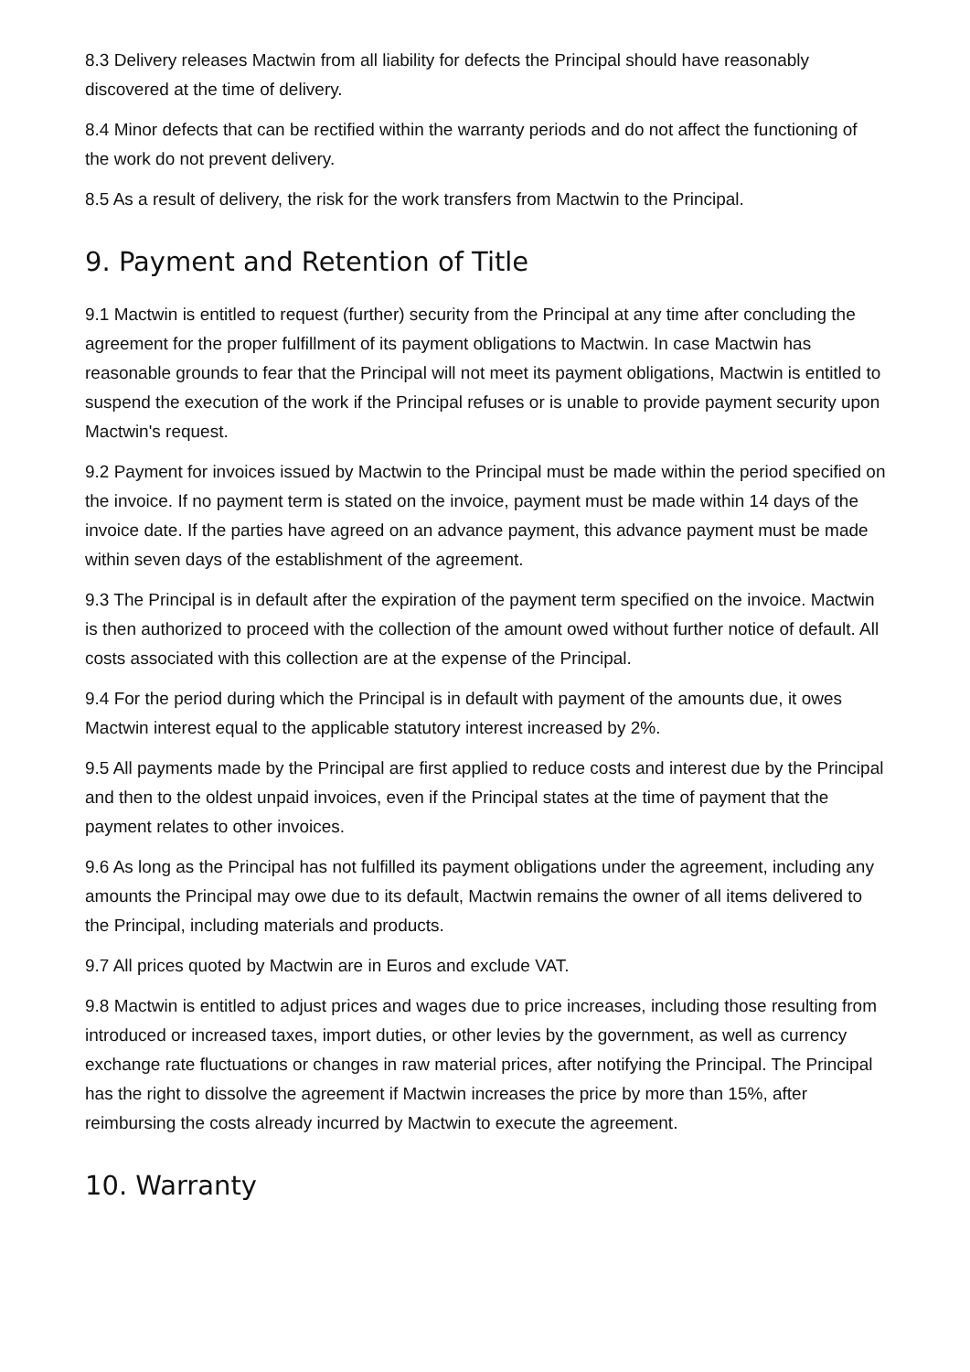8.3 Delivery releases Mactwin from all liability for defects the Principal should have reasonably discovered at the time of delivery.
8.4 Minor defects that can be rectified within the warranty periods and do not affect the functioning of the work do not prevent delivery.
8.5 As a result of delivery, the risk for the work transfers from Mactwin to the Principal.
9. Payment and Retention of Title
9.1 Mactwin is entitled to request (further) security from the Principal at any time after concluding the agreement for the proper fulfillment of its payment obligations to Mactwin. In case Mactwin has reasonable grounds to fear that the Principal will not meet its payment obligations, Mactwin is entitled to suspend the execution of the work if the Principal refuses or is unable to provide payment security upon Mactwin's request.
9.2 Payment for invoices issued by Mactwin to the Principal must be made within the period specified on the invoice. If no payment term is stated on the invoice, payment must be made within 14 days of the invoice date. If the parties have agreed on an advance payment, this advance payment must be made within seven days of the establishment of the agreement.
9.3 The Principal is in default after the expiration of the payment term specified on the invoice. Mactwin is then authorized to proceed with the collection of the amount owed without further notice of default. All costs associated with this collection are at the expense of the Principal.
9.4 For the period during which the Principal is in default with payment of the amounts due, it owes Mactwin interest equal to the applicable statutory interest increased by 2%.
9.5 All payments made by the Principal are first applied to reduce costs and interest due by the Principal and then to the oldest unpaid invoices, even if the Principal states at the time of payment that the payment relates to other invoices.
9.6 As long as the Principal has not fulfilled its payment obligations under the agreement, including any amounts the Principal may owe due to its default, Mactwin remains the owner of all items delivered to the Principal, including materials and products.
9.7 All prices quoted by Mactwin are in Euros and exclude VAT.
9.8 Mactwin is entitled to adjust prices and wages due to price increases, including those resulting from introduced or increased taxes, import duties, or other levies by the government, as well as currency exchange rate fluctuations or changes in raw material prices, after notifying the Principal. The Principal has the right to dissolve the agreement if Mactwin increases the price by more than 15%, after reimbursing the costs already incurred by Mactwin to execute the agreement.
10. Warranty